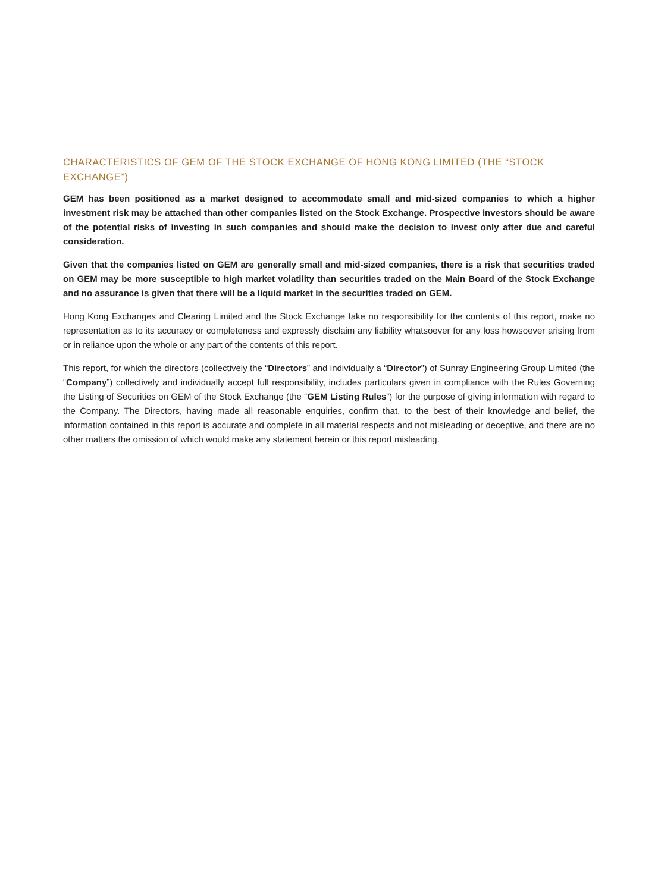CHARACTERISTICS OF GEM OF THE STOCK EXCHANGE OF HONG KONG LIMITED (THE “STOCK EXCHANGE”)
GEM has been positioned as a market designed to accommodate small and mid-sized companies to which a higher investment risk may be attached than other companies listed on the Stock Exchange. Prospective investors should be aware of the potential risks of investing in such companies and should make the decision to invest only after due and careful consideration.
Given that the companies listed on GEM are generally small and mid-sized companies, there is a risk that securities traded on GEM may be more susceptible to high market volatility than securities traded on the Main Board of the Stock Exchange and no assurance is given that there will be a liquid market in the securities traded on GEM.
Hong Kong Exchanges and Clearing Limited and the Stock Exchange take no responsibility for the contents of this report, make no representation as to its accuracy or completeness and expressly disclaim any liability whatsoever for any loss howsoever arising from or in reliance upon the whole or any part of the contents of this report.
This report, for which the directors (collectively the “Directors” and individually a “Director”) of Sunray Engineering Group Limited (the “Company”) collectively and individually accept full responsibility, includes particulars given in compliance with the Rules Governing the Listing of Securities on GEM of the Stock Exchange (the “GEM Listing Rules”) for the purpose of giving information with regard to the Company. The Directors, having made all reasonable enquiries, confirm that, to the best of their knowledge and belief, the information contained in this report is accurate and complete in all material respects and not misleading or deceptive, and there are no other matters the omission of which would make any statement herein or this report misleading.